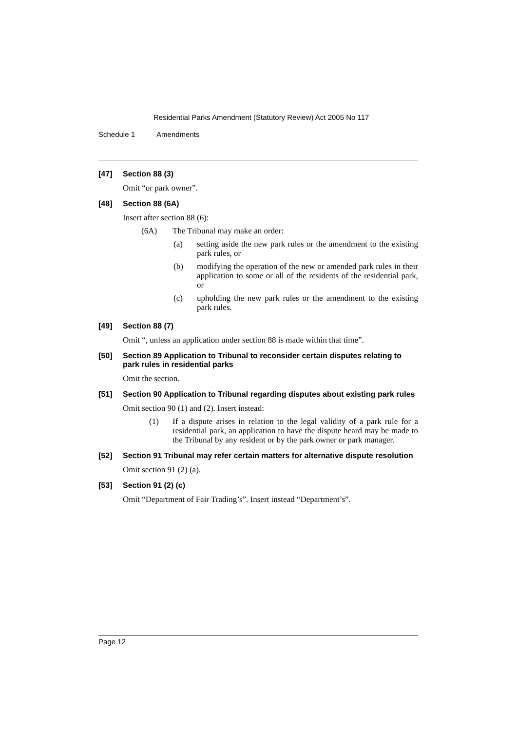Residential Parks Amendment (Statutory Review) Act 2005 No 117
Schedule 1 Amendments
[47] Section 88 (3)
Omit “or park owner”.
[48] Section 88 (6A)
Insert after section 88 (6):
(6A) The Tribunal may make an order:
(a) setting aside the new park rules or the amendment to the existing park rules, or
(b) modifying the operation of the new or amended park rules in their application to some or all of the residents of the residential park, or
(c) upholding the new park rules or the amendment to the existing park rules.
[49] Section 88 (7)
Omit “, unless an application under section 88 is made within that time”.
[50] Section 89 Application to Tribunal to reconsider certain disputes relating to park rules in residential parks
Omit the section.
[51] Section 90 Application to Tribunal regarding disputes about existing park rules
Omit section 90 (1) and (2). Insert instead:
(1) If a dispute arises in relation to the legal validity of a park rule for a residential park, an application to have the dispute heard may be made to the Tribunal by any resident or by the park owner or park manager.
[52] Section 91 Tribunal may refer certain matters for alternative dispute resolution
Omit section 91 (2) (a).
[53] Section 91 (2) (c)
Omit “Department of Fair Trading’s”. Insert instead “Department’s”.
Page 12